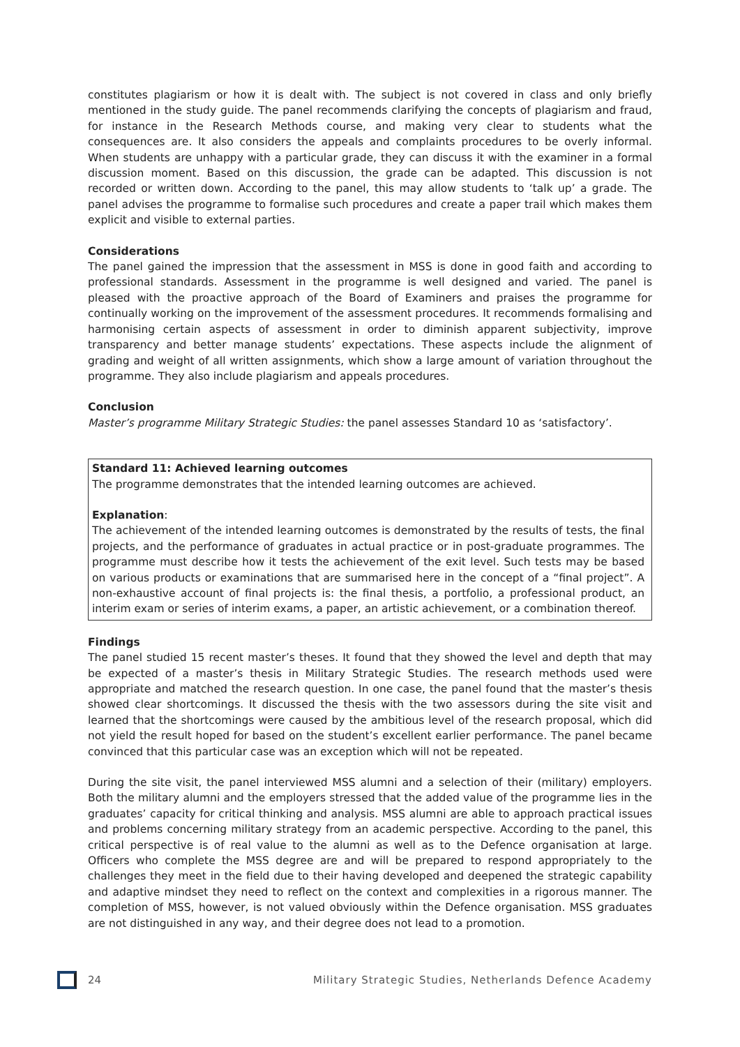constitutes plagiarism or how it is dealt with. The subject is not covered in class and only briefly mentioned in the study guide. The panel recommends clarifying the concepts of plagiarism and fraud, for instance in the Research Methods course, and making very clear to students what the consequences are. It also considers the appeals and complaints procedures to be overly informal. When students are unhappy with a particular grade, they can discuss it with the examiner in a formal discussion moment. Based on this discussion, the grade can be adapted. This discussion is not recorded or written down. According to the panel, this may allow students to ‘talk up’ a grade. The panel advises the programme to formalise such procedures and create a paper trail which makes them explicit and visible to external parties.
Considerations
The panel gained the impression that the assessment in MSS is done in good faith and according to professional standards. Assessment in the programme is well designed and varied. The panel is pleased with the proactive approach of the Board of Examiners and praises the programme for continually working on the improvement of the assessment procedures. It recommends formalising and harmonising certain aspects of assessment in order to diminish apparent subjectivity, improve transparency and better manage students’ expectations. These aspects include the alignment of grading and weight of all written assignments, which show a large amount of variation throughout the programme. They also include plagiarism and appeals procedures.
Conclusion
Master’s programme Military Strategic Studies: the panel assesses Standard 10 as ‘satisfactory’.
Standard 11: Achieved learning outcomes
The programme demonstrates that the intended learning outcomes are achieved.
Explanation:
The achievement of the intended learning outcomes is demonstrated by the results of tests, the final projects, and the performance of graduates in actual practice or in post-graduate programmes. The programme must describe how it tests the achievement of the exit level. Such tests may be based on various products or examinations that are summarised here in the concept of a “final project”. A non-exhaustive account of final projects is: the final thesis, a portfolio, a professional product, an interim exam or series of interim exams, a paper, an artistic achievement, or a combination thereof.
Findings
The panel studied 15 recent master’s theses. It found that they showed the level and depth that may be expected of a master’s thesis in Military Strategic Studies. The research methods used were appropriate and matched the research question. In one case, the panel found that the master’s thesis showed clear shortcomings. It discussed the thesis with the two assessors during the site visit and learned that the shortcomings were caused by the ambitious level of the research proposal, which did not yield the result hoped for based on the student’s excellent earlier performance. The panel became convinced that this particular case was an exception which will not be repeated.
During the site visit, the panel interviewed MSS alumni and a selection of their (military) employers. Both the military alumni and the employers stressed that the added value of the programme lies in the graduates’ capacity for critical thinking and analysis. MSS alumni are able to approach practical issues and problems concerning military strategy from an academic perspective. According to the panel, this critical perspective is of real value to the alumni as well as to the Defence organisation at large. Officers who complete the MSS degree are and will be prepared to respond appropriately to the challenges they meet in the field due to their having developed and deepened the strategic capability and adaptive mindset they need to reflect on the context and complexities in a rigorous manner. The completion of MSS, however, is not valued obviously within the Defence organisation. MSS graduates are not distinguished in any way, and their degree does not lead to a promotion.
24 Military Strategic Studies, Netherlands Defence Academy